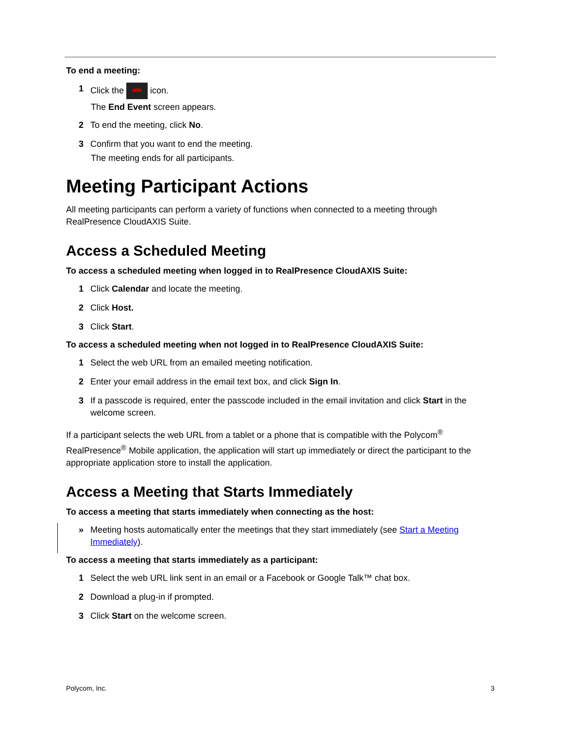To end a meeting:
1 Click the icon.
The End Event screen appears.
2 To end the meeting, click No.
3 Confirm that you want to end the meeting.
The meeting ends for all participants.
Meeting Participant Actions
All meeting participants can perform a variety of functions when connected to a meeting through RealPresence CloudAXIS Suite.
Access a Scheduled Meeting
To access a scheduled meeting when logged in to RealPresence CloudAXIS Suite:
1 Click Calendar and locate the meeting.
2 Click Host.
3 Click Start.
To access a scheduled meeting when not logged in to RealPresence CloudAXIS Suite:
1 Select the web URL from an emailed meeting notification.
2 Enter your email address in the email text box, and click Sign In.
3 If a passcode is required, enter the passcode included in the email invitation and click Start in the welcome screen.
If a participant selects the web URL from a tablet or a phone that is compatible with the Polycom<sup>®</sup> RealPresence<sup>®</sup> Mobile application, the application will start up immediately or direct the participant to the appropriate application store to install the application.
Access a Meeting that Starts Immediately
To access a meeting that starts immediately when connecting as the host:
» Meeting hosts automatically enter the meetings that they start immediately (see Start a Meeting Immediately).
To access a meeting that starts immediately as a participant:
1 Select the web URL link sent in an email or a Facebook or Google Talk™ chat box.
2 Download a plug-in if prompted.
3 Click Start on the welcome screen.
Polycom, Inc. 3